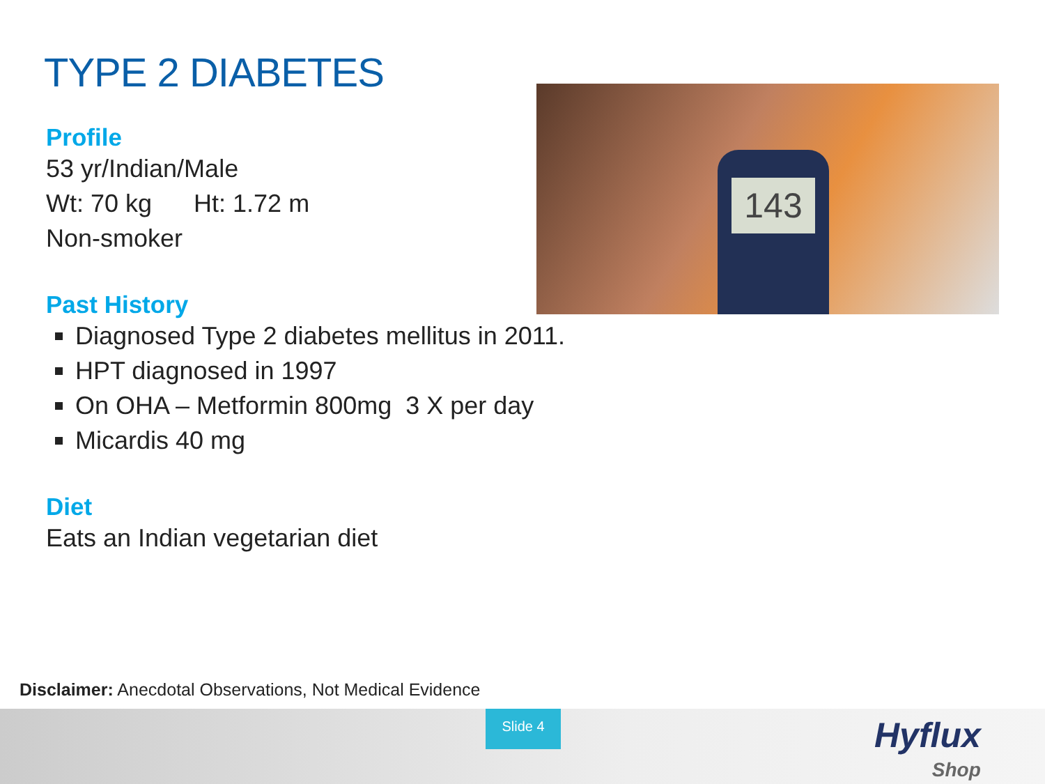TYPE 2 DIABETES
Profile
53 yr/Indian/Male
Wt: 70 kg Ht: 1.72 m
Non-smoker
Past History
Diagnosed Type 2 diabetes mellitus in 2011.
HPT diagnosed in 1997
On OHA – Metformin 800mg 3 X per day
Micardis 40 mg
Diet
Eats an Indian vegetarian diet
143
Disclaimer: Anecdotal Observations, Not Medical Evidence
Slide 4
Hyflux
Shop